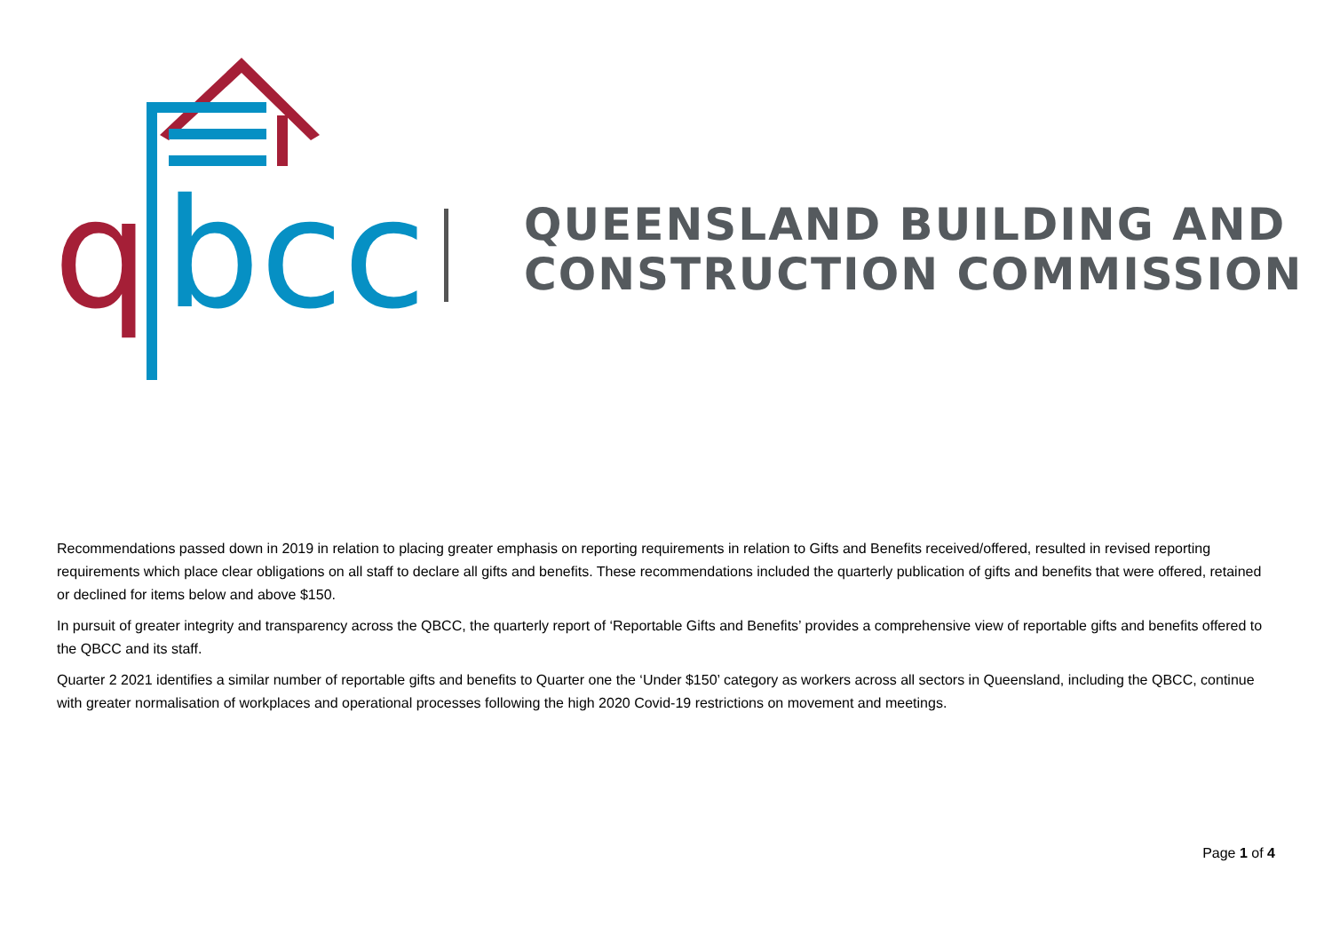q
bcc
QUEENSLAND BUILDING AND
CONSTRUCTION COMMISSION
Recommendations passed down in 2019 in relation to placing greater emphasis on reporting requirements in relation to Gifts and Benefits received/offered, resulted in revised reporting requirements which place clear obligations on all staff to declare all gifts and benefits. These recommendations included the quarterly publication of gifts and benefits that were offered, retained or declined for items below and above $150.
In pursuit of greater integrity and transparency across the QBCC, the quarterly report of ‘Reportable Gifts and Benefits’ provides a comprehensive view of reportable gifts and benefits offered to the QBCC and its staff.
Quarter 2 2021 identifies a similar number of reportable gifts and benefits to Quarter one the ‘Under $150’ category as workers across all sectors in Queensland, including the QBCC, continue with greater normalisation of workplaces and operational processes following the high 2020 Covid-19 restrictions on movement and meetings.
Page 1 of 4